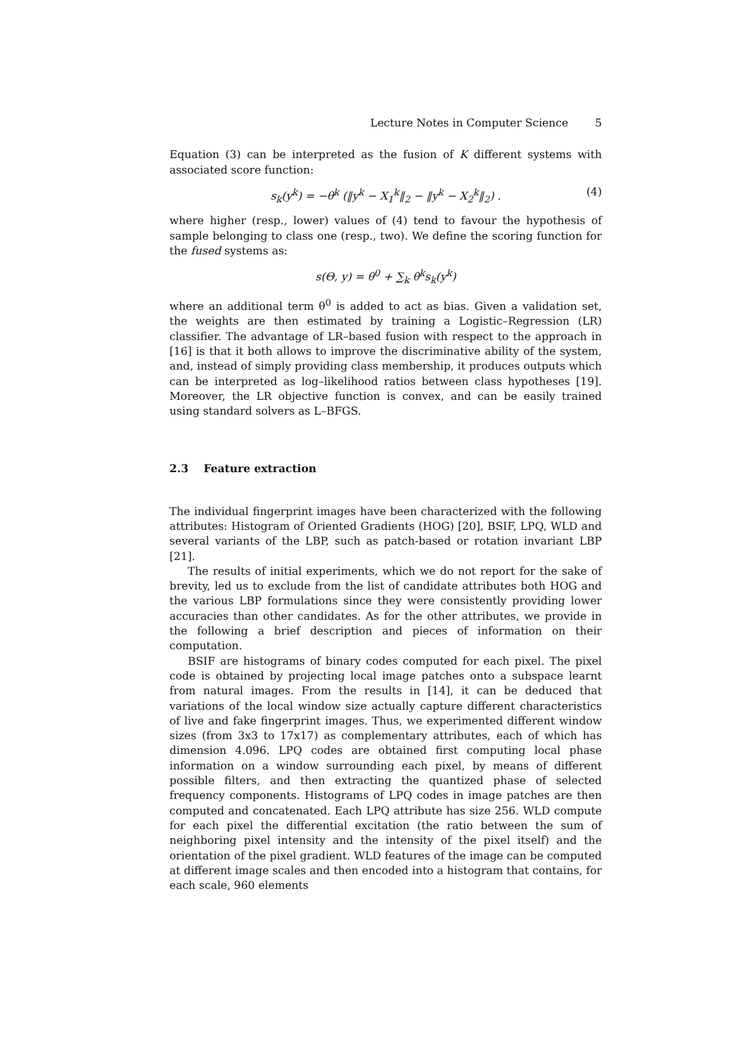Lecture Notes in Computer Science 5
Equation (3) can be interpreted as the fusion of K different systems with associated score function:
s<sub>k</sub>(y<sup>k</sup>) = −θ<sup>k</sup> (‖y<sup>k</sup> − X<sub>1</sub><sup>k</sup>‖<sub>2</sub> − ‖y<sup>k</sup> − X<sub>2</sub><sup>k</sup>‖<sub>2</sub>) . (4)
where higher (resp., lower) values of (4) tend to favour the hypothesis of sample belonging to class one (resp., two). We define the scoring function for the fused systems as:
s(Θ, y) = θ<sup>0</sup> + ∑<sub>k</sub> θ<sup>k</sup>s<sub>k</sub>(y<sup>k</sup>)
where an additional term θ<sup>0</sup> is added to act as bias. Given a validation set, the weights are then estimated by training a Logistic–Regression (LR) classifier. The advantage of LR–based fusion with respect to the approach in [16] is that it both allows to improve the discriminative ability of the system, and, instead of simply providing class membership, it produces outputs which can be interpreted as log–likelihood ratios between class hypotheses [19]. Moreover, the LR objective function is convex, and can be easily trained using standard solvers as L–BFGS.
2.3 Feature extraction
The individual fingerprint images have been characterized with the following attributes: Histogram of Oriented Gradients (HOG) [20], BSIF, LPQ, WLD and several variants of the LBP, such as patch-based or rotation invariant LBP [21].
The results of initial experiments, which we do not report for the sake of brevity, led us to exclude from the list of candidate attributes both HOG and the various LBP formulations since they were consistently providing lower accuracies than other candidates. As for the other attributes, we provide in the following a brief description and pieces of information on their computation.
BSIF are histograms of binary codes computed for each pixel. The pixel code is obtained by projecting local image patches onto a subspace learnt from natural images. From the results in [14], it can be deduced that variations of the local window size actually capture different characteristics of live and fake fingerprint images. Thus, we experimented different window sizes (from 3x3 to 17x17) as complementary attributes, each of which has dimension 4.096. LPQ codes are obtained first computing local phase information on a window surrounding each pixel, by means of different possible filters, and then extracting the quantized phase of selected frequency components. Histograms of LPQ codes in image patches are then computed and concatenated. Each LPQ attribute has size 256. WLD compute for each pixel the differential excitation (the ratio between the sum of neighboring pixel intensity and the intensity of the pixel itself) and the orientation of the pixel gradient. WLD features of the image can be computed at different image scales and then encoded into a histogram that contains, for each scale, 960 elements